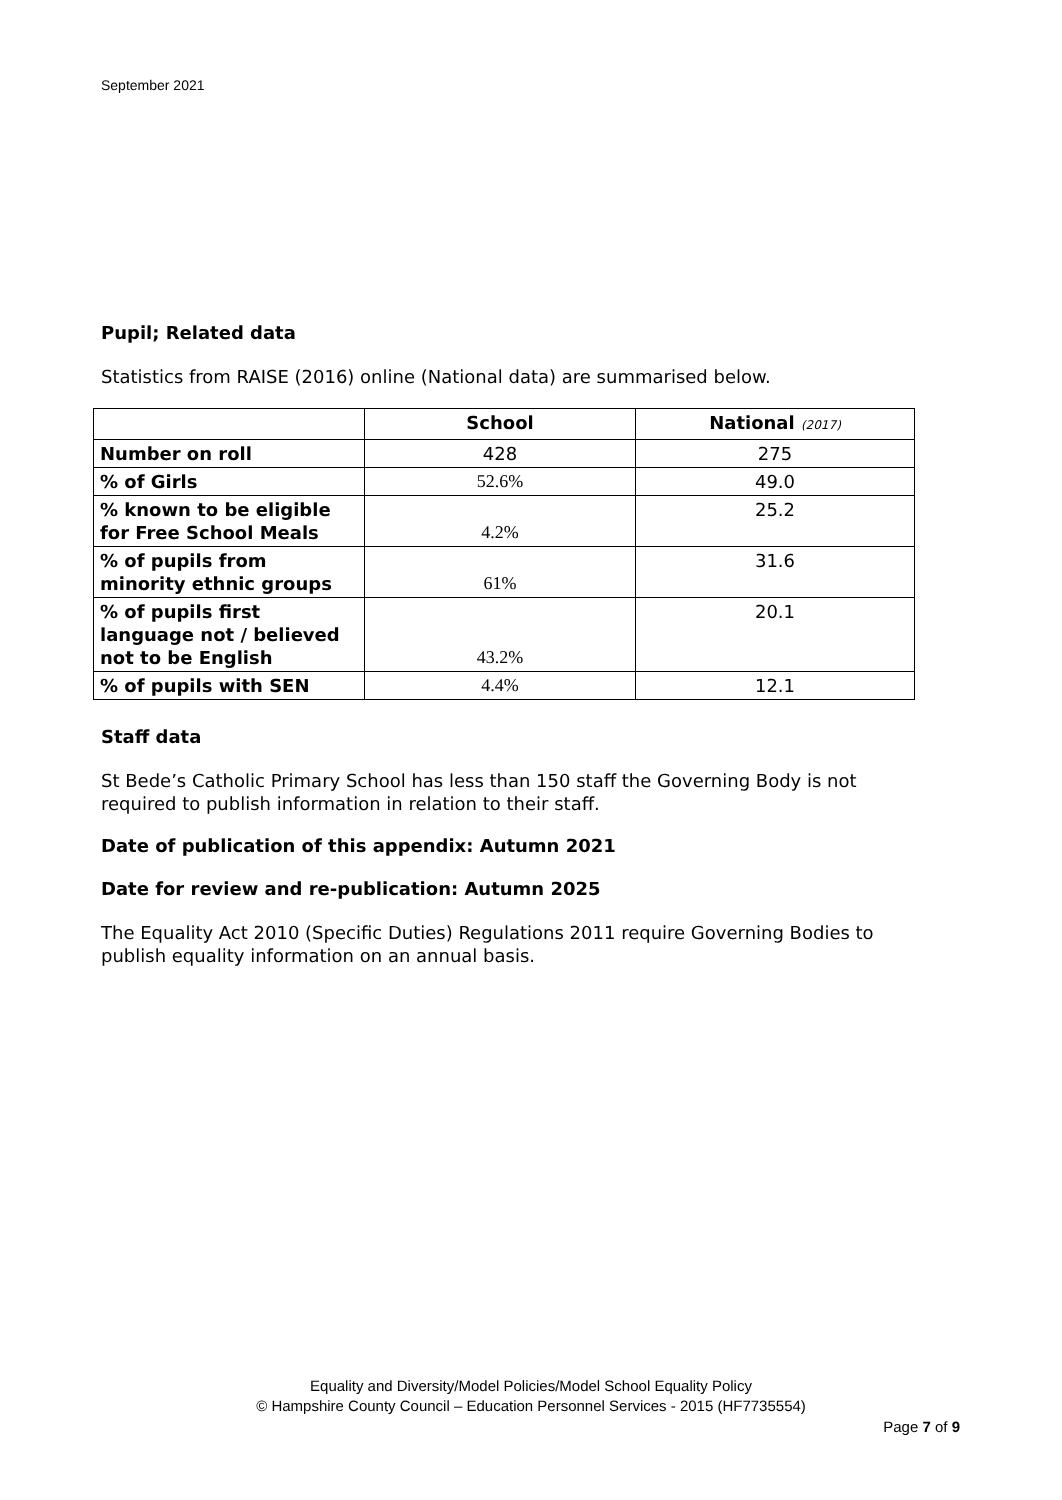September 2021
Pupil; Related data
Statistics from RAISE (2016) online (National data) are summarised below.
| | School | National (2017) |
| Number on roll | 428 | 275 |
| % of Girls | 52.6% | 49.0 |
| % known to be eligible for Free School Meals | 4.2% | 25.2 |
| % of pupils from minority ethnic groups | 61% | 31.6 |
| % of pupils first language not / believed not to be English | 43.2% | 20.1 |
| % of pupils with SEN | 4.4% | 12.1 |
Staff data
St Bede’s Catholic Primary School has less than 150 staff the Governing Body is not required to publish information in relation to their staff.
Date of publication of this appendix: Autumn 2021
Date for review and re-publication: Autumn 2025
The Equality Act 2010 (Specific Duties) Regulations 2011 require Governing Bodies to publish equality information on an annual basis.
Equality and Diversity/Model Policies/Model School Equality Policy
© Hampshire County Council – Education Personnel Services - 2015 (HF7735554)
Page 7 of 9